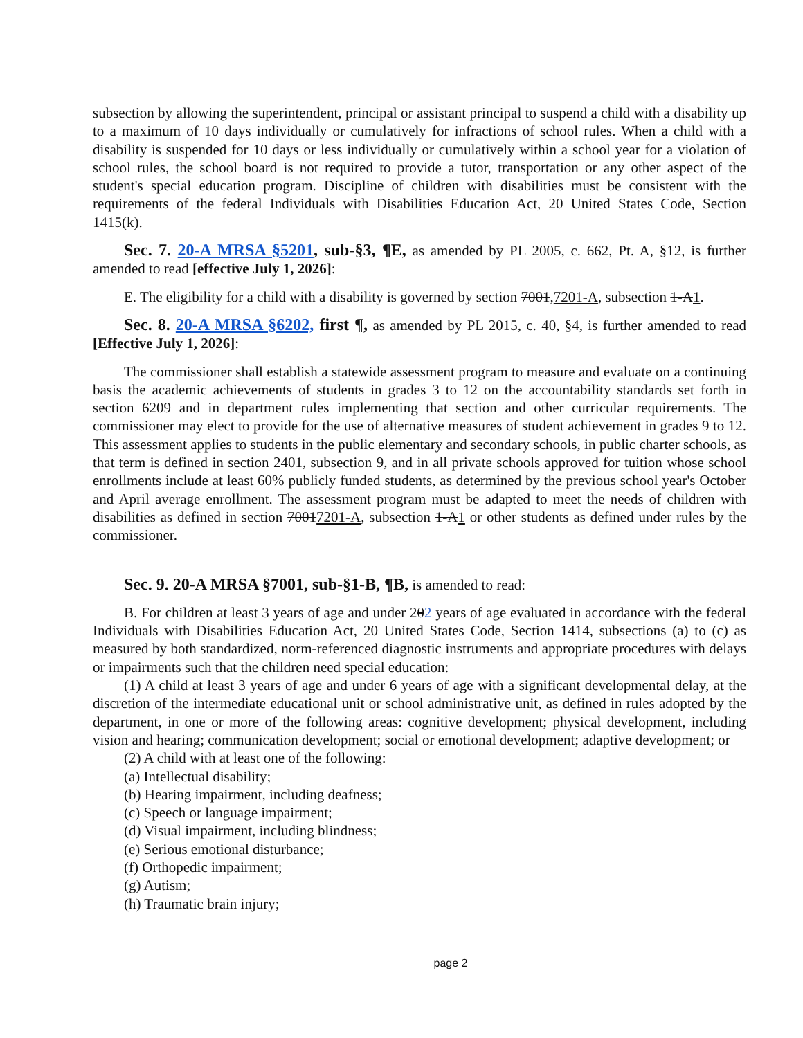subsection by allowing the superintendent, principal or assistant principal to suspend a child with a disability up to a maximum of 10 days individually or cumulatively for infractions of school rules. When a child with a disability is suspended for 10 days or less individually or cumulatively within a school year for a violation of school rules, the school board is not required to provide a tutor, transportation or any other aspect of the student's special education program. Discipline of children with disabilities must be consistent with the requirements of the federal Individuals with Disabilities Education Act, 20 United States Code, Section 1415(k).
Sec. 7. 20-A MRSA §5201, sub-§3, ¶E, as amended by PL 2005, c. 662, Pt. A, §12, is further amended to read [effective July 1, 2026]:
E. The eligibility for a child with a disability is governed by section 7001,7201-A, subsection 1-A1.
Sec. 8. 20-A MRSA §6202, first ¶, as amended by PL 2015, c. 40, §4, is further amended to read [Effective July 1, 2026]:
The commissioner shall establish a statewide assessment program to measure and evaluate on a continuing basis the academic achievements of students in grades 3 to 12 on the accountability standards set forth in section 6209 and in department rules implementing that section and other curricular requirements. The commissioner may elect to provide for the use of alternative measures of student achievement in grades 9 to 12. This assessment applies to students in the public elementary and secondary schools, in public charter schools, as that term is defined in section 2401, subsection 9, and in all private schools approved for tuition whose school enrollments include at least 60% publicly funded students, as determined by the previous school year's October and April average enrollment. The assessment program must be adapted to meet the needs of children with disabilities as defined in section 70017201-A, subsection 1-A1 or other students as defined under rules by the commissioner.
Sec. 9. 20-A MRSA §7001, sub-§1-B, ¶B, is amended to read:
B. For children at least 3 years of age and under 202 years of age evaluated in accordance with the federal Individuals with Disabilities Education Act, 20 United States Code, Section 1414, subsections (a) to (c) as measured by both standardized, norm-referenced diagnostic instruments and appropriate procedures with delays or impairments such that the children need special education:
(1) A child at least 3 years of age and under 6 years of age with a significant developmental delay, at the discretion of the intermediate educational unit or school administrative unit, as defined in rules adopted by the department, in one or more of the following areas: cognitive development; physical development, including vision and hearing; communication development; social or emotional development; adaptive development; or
(2) A child with at least one of the following:
(a) Intellectual disability;
(b) Hearing impairment, including deafness;
(c) Speech or language impairment;
(d) Visual impairment, including blindness;
(e) Serious emotional disturbance;
(f) Orthopedic impairment;
(g) Autism;
(h) Traumatic brain injury;
page 2